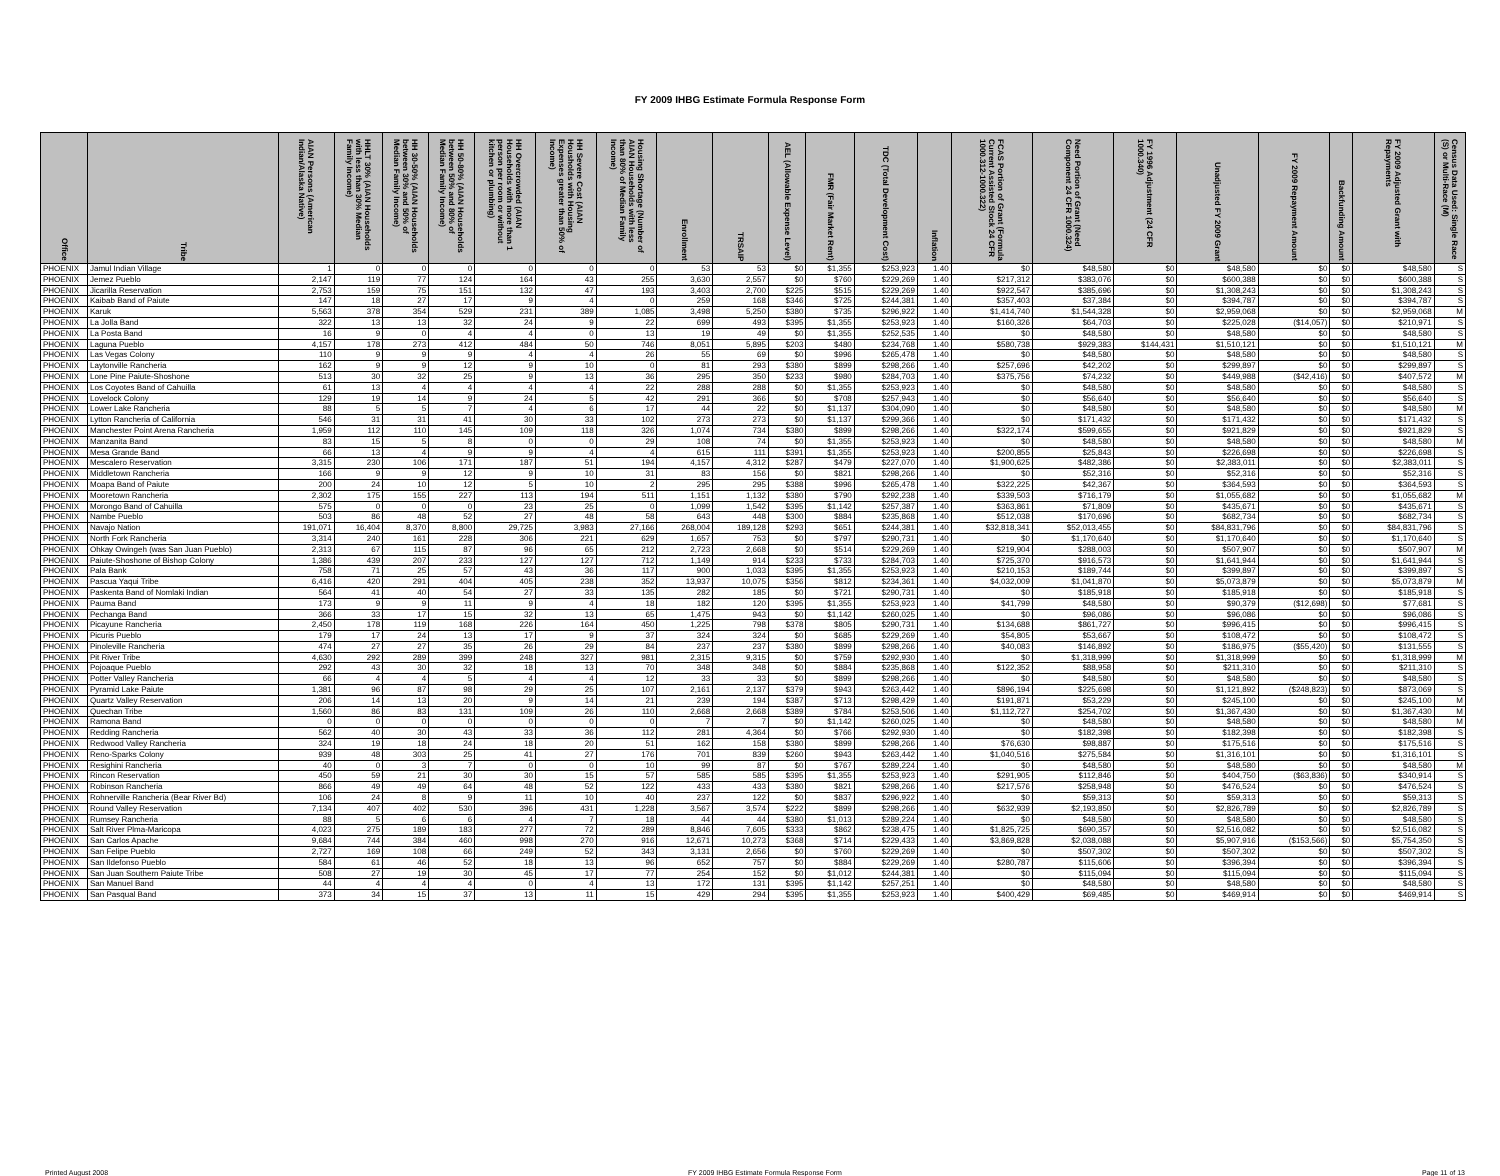FY 2009 IHBG Estimate Formula Response Form
| Office | Tribe | AIAN Persons (American Indian/Alaska Native) | HHLT 30% (AIAN Households with less than 30% Median Family Income) | HH 30-50% (AIAN Households between 30% and 50% of Median Family Income) | HH 50-80% (AIAN Households between 50% and 80% of Median Family Income) | HH Overcrowded (AIAN Households with more than 1 person per room or without kitchen or plumbing) | HH Severe Cost (AIAN Housholds with Housing Expenses greater than 50% of Income) | Housing Shortage (Number of AIAN Households with less than 80% of Median Family Income) | Enrollment | TRSAIP | AEL (Allowable Expense Level) | FMR (Fair Market Rent) | TDC (Total Development Cost) | Inflation | FCAS Portion of Grant (Formula Current Assisted Stock 24 CFR 1000.312-1000.322) | Need Portion of Grant (Need Component 24 CFR 1000.324) | FY 1996 Adjustment (24 CFR 1000.340) | Unadjusted FY 2009 Grant | FY 2009 Repayment Amount | Backfunding Amount | FY 2009 Adjusted Grant with Repayments | Census Data Used: Single Race (S) or Multi-Race (M) |
| --- | --- | --- | --- | --- | --- | --- | --- | --- | --- | --- | --- | --- | --- | --- | --- | --- | --- | --- | --- | --- | --- | --- |
| PHOENIX | Jamul Indian Village | 1 | 0 | 0 | 0 | 0 | 0 | 0 | 53 | 53 | $0 | $1,355 | $253,923 | 1.40 | $0 | $48,580 | $0 | $48,580 | $0 | $0 | $48,580 | S |
| PHOENIX | Jemez Pueblo | 2,147 | 119 | 77 | 124 | 164 | 43 | 255 | 3,630 | 2,557 | $0 | $760 | $229,269 | 1.40 | $217,312 | $383,076 | $0 | $600,388 | $0 | $0 | $600,388 | S |
| PHOENIX | Jicarilla Reservation | 2,753 | 159 | 75 | 151 | 132 | 47 | 193 | 3,403 | 2,700 | $225 | $515 | $229,269 | 1.40 | $922,547 | $385,696 | $0 | $1,308,243 | $0 | $0 | $1,308,243 | S |
| PHOENIX | Kaibab Band of Paiute | 147 | 18 | 27 | 17 | 9 | 4 | 0 | 259 | 168 | $346 | $725 | $244,381 | 1.40 | $357,403 | $37,384 | $0 | $394,787 | $0 | $0 | $394,787 | S |
| PHOENIX | Karuk | 5,563 | 378 | 354 | 529 | 231 | 389 | 1,085 | 3,498 | 5,250 | $380 | $735 | $296,922 | 1.40 | $1,414,740 | $1,544,328 | $0 | $2,959,068 | $0 | $0 | $2,959,068 | M |
| PHOENIX | La Jolla Band | 322 | 13 | 13 | 32 | 24 | 9 | 22 | 699 | 493 | $395 | $1,355 | $253,923 | 1.40 | $160,326 | $64,703 | $0 | $225,028 | ($14,057) | $0 | $210,971 | S |
| PHOENIX | La Posta Band | 16 | 9 | 0 | 4 | 4 | 0 | 13 | 19 | 49 | $0 | $1,355 | $252,535 | 1.40 | $0 | $48,580 | $0 | $48,580 | $0 | $0 | $48,580 | S |
| PHOENIX | Laguna Pueblo | 4,157 | 178 | 273 | 412 | 484 | 50 | 746 | 8,051 | 5,895 | $203 | $480 | $234,768 | 1.40 | $580,738 | $929,383 | $144,431 | $1,510,121 | $0 | $0 | $1,510,121 | M |
| PHOENIX | Las Vegas Colony | 110 | 9 | 9 | 9 | 4 | 4 | 26 | 55 | 69 | $0 | $996 | $265,478 | 1.40 | $0 | $48,580 | $0 | $48,580 | $0 | $0 | $48,580 | S |
| PHOENIX | Laytonville Rancheria | 162 | 9 | 9 | 12 | 9 | 10 | 0 | 81 | 293 | $380 | $899 | $298,266 | 1.40 | $257,696 | $42,202 | $0 | $299,897 | $0 | $0 | $299,897 | S |
| PHOENIX | Lone Pine Paiute-Shoshone | 513 | 30 | 32 | 25 | 9 | 13 | 36 | 295 | 350 | $233 | $980 | $284,703 | 1.40 | $375,756 | $74,232 | $0 | $449,988 | ($42,416) | $0 | $407,572 | M |
| PHOENIX | Los Coyotes Band of Cahuilla | 61 | 13 | 4 | 4 | 4 | 4 | 22 | 288 | 288 | $0 | $1,355 | $253,923 | 1.40 | $0 | $48,580 | $0 | $48,580 | $0 | $0 | $48,580 | S |
| PHOENIX | Lovelock Colony | 129 | 19 | 14 | 9 | 24 | 5 | 42 | 291 | 366 | $0 | $708 | $257,943 | 1.40 | $0 | $56,640 | $0 | $56,640 | $0 | $0 | $56,640 | S |
| PHOENIX | Lower Lake Rancheria | 88 | 5 | 5 | 7 | 4 | 6 | 17 | 44 | 22 | $0 | $1,137 | $304,090 | 1.40 | $0 | $48,580 | $0 | $48,580 | $0 | $0 | $48,580 | M |
| PHOENIX | Lytton Rancheria of California | 546 | 31 | 31 | 41 | 30 | 33 | 102 | 273 | 273 | $0 | $1,137 | $299,366 | 1.40 | $0 | $171,432 | $0 | $171,432 | $0 | $0 | $171,432 | S |
| PHOENIX | Manchester Point Arena Rancheria | 1,959 | 112 | 110 | 145 | 109 | 118 | 326 | 1,074 | 734 | $380 | $899 | $298,266 | 1.40 | $322,174 | $599,655 | $0 | $921,829 | $0 | $0 | $921,829 | S |
| PHOENIX | Manzanita Band | 83 | 15 | 5 | 8 | 0 | 0 | 29 | 108 | 74 | $0 | $1,355 | $253,923 | 1.40 | $0 | $48,580 | $0 | $48,580 | $0 | $0 | $48,580 | M |
| PHOENIX | Mesa Grande Band | 66 | 13 | 4 | 9 | 9 | 4 | 4 | 615 | 111 | $391 | $1,355 | $253,923 | 1.40 | $200,855 | $25,843 | $0 | $226,698 | $0 | $0 | $226,698 | S |
| PHOENIX | Mescalero Reservation | 3,315 | 230 | 106 | 171 | 187 | 51 | 194 | 4,157 | 4,312 | $287 | $479 | $227,070 | 1.40 | $1,900,625 | $482,386 | $0 | $2,383,011 | $0 | $0 | $2,383,011 | S |
| PHOENIX | Middletown Rancheria | 166 | 9 | 9 | 12 | 9 | 10 | 31 | 83 | 156 | $0 | $821 | $298,266 | 1.40 | $0 | $52,316 | $0 | $52,316 | $0 | $0 | $52,316 | S |
| PHOENIX | Moapa Band of Paiute | 200 | 24 | 10 | 12 | 5 | 10 | 2 | 295 | 295 | $388 | $996 | $265,478 | 1.40 | $322,225 | $42,367 | $0 | $364,593 | $0 | $0 | $364,593 | S |
| PHOENIX | Mooretown Rancheria | 2,302 | 175 | 155 | 227 | 113 | 194 | 511 | 1,151 | 1,132 | $380 | $790 | $292,238 | 1.40 | $339,503 | $716,179 | $0 | $1,055,682 | $0 | $0 | $1,055,682 | M |
| PHOENIX | Morongo Band of Cahuilla | 575 | 0 | 0 | 0 | 23 | 25 | 0 | 1,099 | 1,542 | $395 | $1,142 | $257,387 | 1.40 | $363,861 | $71,809 | $0 | $435,671 | $0 | $0 | $435,671 | S |
| PHOENIX | Nambe Pueblo | 503 | 86 | 48 | 52 | 27 | 48 | 58 | 643 | 448 | $300 | $884 | $235,868 | 1.40 | $512,038 | $170,696 | $0 | $682,734 | $0 | $0 | $682,734 | S |
| PHOENIX | Navajo Nation | 191,071 | 16,404 | 8,370 | 8,800 | 29,725 | 3,983 | 27,166 | 268,004 | 189,128 | $293 | $651 | $244,381 | 1.40 | $32,818,341 | $52,013,455 | $0 | $84,831,796 | $0 | $0 | $84,831,796 | S |
| PHOENIX | North Fork Rancheria | 3,314 | 240 | 161 | 228 | 306 | 221 | 629 | 1,657 | 753 | $0 | $797 | $290,731 | 1.40 | $0 | $1,170,640 | $0 | $1,170,640 | $0 | $0 | $1,170,640 | S |
| PHOENIX | Ohkay Owingeh (was San Juan Pueblo) | 2,313 | 67 | 115 | 87 | 96 | 65 | 212 | 2,723 | 2,668 | $0 | $514 | $229,269 | 1.40 | $219,904 | $288,003 | $0 | $507,907 | $0 | $0 | $507,907 | M |
| PHOENIX | Paiute-Shoshone of Bishop Colony | 1,386 | 439 | 207 | 233 | 127 | 127 | 712 | 1,149 | 914 | $233 | $733 | $284,703 | 1.40 | $725,370 | $916,573 | $0 | $1,641,944 | $0 | $0 | $1,641,944 | S |
| PHOENIX | Pala Bank | 758 | 71 | 25 | 57 | 43 | 36 | 117 | 900 | 1,033 | $395 | $1,355 | $253,923 | 1.40 | $210,153 | $189,744 | $0 | $399,897 | $0 | $0 | $399,897 | S |
| PHOENIX | Pascua Yaqui Tribe | 6,416 | 420 | 291 | 404 | 405 | 238 | 352 | 13,937 | 10,075 | $356 | $812 | $234,361 | 1.40 | $4,032,009 | $1,041,870 | $0 | $5,073,879 | $0 | $0 | $5,073,879 | M |
| PHOENIX | Paskenta Band of Nomlaki Indian | 564 | 41 | 40 | 54 | 27 | 33 | 135 | 282 | 185 | $0 | $721 | $290,731 | 1.40 | $0 | $185,918 | $0 | $185,918 | $0 | $0 | $185,918 | S |
| PHOENIX | Pauma Band | 173 | 9 | 9 | 11 | 9 | 4 | 18 | 182 | 120 | $395 | $1,355 | $253,923 | 1.40 | $41,799 | $48,580 | $0 | $90,379 | ($12,698) | $0 | $77,681 | S |
| PHOENIX | Pechanga Band | 366 | 33 | 17 | 15 | 32 | 13 | 65 | 1,475 | 943 | $0 | $1,142 | $260,025 | 1.40 | $0 | $96,086 | $0 | $96,086 | $0 | $0 | $96,086 | S |
| PHOENIX | Picayune Rancheria | 2,450 | 178 | 119 | 168 | 226 | 164 | 450 | 1,225 | 798 | $378 | $805 | $290,731 | 1.40 | $134,688 | $861,727 | $0 | $996,415 | $0 | $0 | $996,415 | S |
| PHOENIX | Picuris Pueblo | 179 | 17 | 24 | 13 | 17 | 9 | 37 | 324 | 324 | $0 | $685 | $229,269 | 1.40 | $54,805 | $53,667 | $0 | $108,472 | $0 | $0 | $108,472 | S |
| PHOENIX | Pinoleville Rancheria | 474 | 27 | 27 | 35 | 26 | 29 | 84 | 237 | 237 | $380 | $899 | $298,266 | 1.40 | $40,083 | $146,892 | $0 | $186,975 | ($55,420) | $0 | $131,555 | S |
| PHOENIX | Pit River Tribe | 4,630 | 292 | 289 | 399 | 248 | 327 | 981 | 2,315 | 9,315 | $0 | $759 | $292,930 | 1.40 | $0 | $1,318,999 | $0 | $1,318,999 | $0 | $0 | $1,318,999 | M |
| PHOENIX | Pojoaque Pueblo | 292 | 43 | 30 | 32 | 18 | 13 | 70 | 348 | 348 | $0 | $884 | $235,868 | 1.40 | $122,352 | $88,958 | $0 | $211,310 | $0 | $0 | $211,310 | S |
| PHOENIX | Potter Valley Rancheria | 66 | 4 | 4 | 5 | 4 | 4 | 12 | 33 | 33 | $0 | $899 | $298,266 | 1.40 | $0 | $48,580 | $0 | $48,580 | $0 | $0 | $48,580 | S |
| PHOENIX | Pyramid Lake Paiute | 1,381 | 96 | 87 | 98 | 29 | 25 | 107 | 2,161 | 2,137 | $379 | $943 | $263,442 | 1.40 | $896,194 | $225,698 | $0 | $1,121,892 | ($248,823) | $0 | $873,069 | S |
| PHOENIX | Quartz Valley Reservation | 206 | 14 | 13 | 20 | 9 | 14 | 21 | 239 | 194 | $387 | $713 | $298,429 | 1.40 | $191,871 | $53,229 | $0 | $245,100 | $0 | $0 | $245,100 | M |
| PHOENIX | Quechan Tribe | 1,560 | 86 | 83 | 131 | 109 | 26 | 110 | 2,668 | 2,668 | $389 | $784 | $253,506 | 1.40 | $1,112,727 | $254,702 | $0 | $1,367,430 | $0 | $0 | $1,367,430 | M |
| PHOENIX | Ramona Band | 0 | 0 | 0 | 0 | 0 | 0 | 0 | 7 | 7 | $0 | $1,142 | $260,025 | 1.40 | $0 | $48,580 | $0 | $48,580 | $0 | $0 | $48,580 | M |
| PHOENIX | Redding Rancheria | 562 | 40 | 30 | 43 | 33 | 36 | 112 | 281 | 4,364 | $0 | $766 | $292,930 | 1.40 | $0 | $182,398 | $0 | $182,398 | $0 | $0 | $182,398 | S |
| PHOENIX | Redwood Valley Rancheria | 324 | 19 | 18 | 24 | 18 | 20 | 51 | 162 | 158 | $380 | $899 | $298,266 | 1.40 | $76,630 | $98,887 | $0 | $175,516 | $0 | $0 | $175,516 | S |
| PHOENIX | Reno-Sparks Colony | 939 | 48 | 303 | 25 | 41 | 27 | 176 | 701 | 839 | $260 | $943 | $263,442 | 1.40 | $1,040,516 | $275,584 | $0 | $1,316,101 | $0 | $0 | $1,316,101 | S |
| PHOENIX | Resighini Rancheria | 40 | 0 | 3 | 7 | 0 | 0 | 10 | 99 | 87 | $0 | $767 | $289,224 | 1.40 | $0 | $48,580 | $0 | $48,580 | $0 | $0 | $48,580 | M |
| PHOENIX | Rincon Reservation | 450 | 59 | 21 | 30 | 30 | 15 | 57 | 585 | 585 | $395 | $1,355 | $253,923 | 1.40 | $291,905 | $112,846 | $0 | $404,750 | ($63,836) | $0 | $340,914 | S |
| PHOENIX | Robinson Rancheria | 866 | 49 | 49 | 64 | 48 | 52 | 122 | 433 | 433 | $380 | $821 | $298,266 | 1.40 | $217,576 | $258,948 | $0 | $476,524 | $0 | $0 | $476,524 | S |
| PHOENIX | Rohnerville Rancheria (Bear River Bd) | 106 | 24 | 8 | 9 | 11 | 10 | 40 | 237 | 122 | $0 | $837 | $296,922 | 1.40 | $0 | $59,313 | $0 | $59,313 | $0 | $0 | $59,313 | S |
| PHOENIX | Round Valley Reservation | 7,134 | 407 | 402 | 530 | 396 | 431 | 1,228 | 3,567 | 3,574 | $222 | $899 | $298,266 | 1.40 | $632,939 | $2,193,850 | $0 | $2,826,789 | $0 | $0 | $2,826,789 | S |
| PHOENIX | Rumsey Rancheria | 88 | 5 | 6 | 6 | 4 | 7 | 18 | 44 | 44 | $380 | $1,013 | $289,224 | 1.40 | $0 | $48,580 | $0 | $48,580 | $0 | $0 | $48,580 | S |
| PHOENIX | Salt River Plma-Maricopa | 4,023 | 275 | 189 | 183 | 277 | 72 | 289 | 8,846 | 7,605 | $333 | $862 | $238,475 | 1.40 | $1,825,725 | $690,357 | $0 | $2,516,082 | $0 | $0 | $2,516,082 | S |
| PHOENIX | San Carlos Apache | 9,684 | 744 | 384 | 460 | 998 | 270 | 916 | 12,671 | 10,273 | $368 | $714 | $229,433 | 1.40 | $3,869,828 | $2,038,088 | $0 | $5,907,916 | ($153,566) | $0 | $5,754,350 | S |
| PHOENIX | San Felipe Pueblo | 2,727 | 169 | 108 | 66 | 249 | 52 | 343 | 3,131 | 2,656 | $0 | $760 | $229,269 | 1.40 | $0 | $507,302 | $0 | $507,302 | $0 | $0 | $507,302 | S |
| PHOENIX | San Ildefonso Pueblo | 584 | 61 | 46 | 52 | 18 | 13 | 96 | 652 | 757 | $0 | $884 | $229,269 | 1.40 | $280,787 | $115,606 | $0 | $396,394 | $0 | $0 | $396,394 | S |
| PHOENIX | San Juan Southern Paiute Tribe | 508 | 27 | 19 | 30 | 45 | 17 | 77 | 254 | 152 | $0 | $1,012 | $244,381 | 1.40 | $0 | $115,094 | $0 | $115,094 | $0 | $0 | $115,094 | S |
| PHOENIX | San Manuel Band | 44 | 4 | 4 | 4 | 0 | 4 | 13 | 172 | 131 | $395 | $1,142 | $257,251 | 1.40 | $0 | $48,580 | $0 | $48,580 | $0 | $0 | $48,580 | S |
| PHOENIX | San Pasqual Band | 373 | 34 | 15 | 37 | 13 | 11 | 15 | 429 | 294 | $395 | $1,355 | $253,923 | 1.40 | $400,429 | $69,485 | $0 | $469,914 | $0 | $0 | $469,914 | S |
Printed August 2008 FY 2009 IHBG Estimate Formula Response Form Page 11 of 13